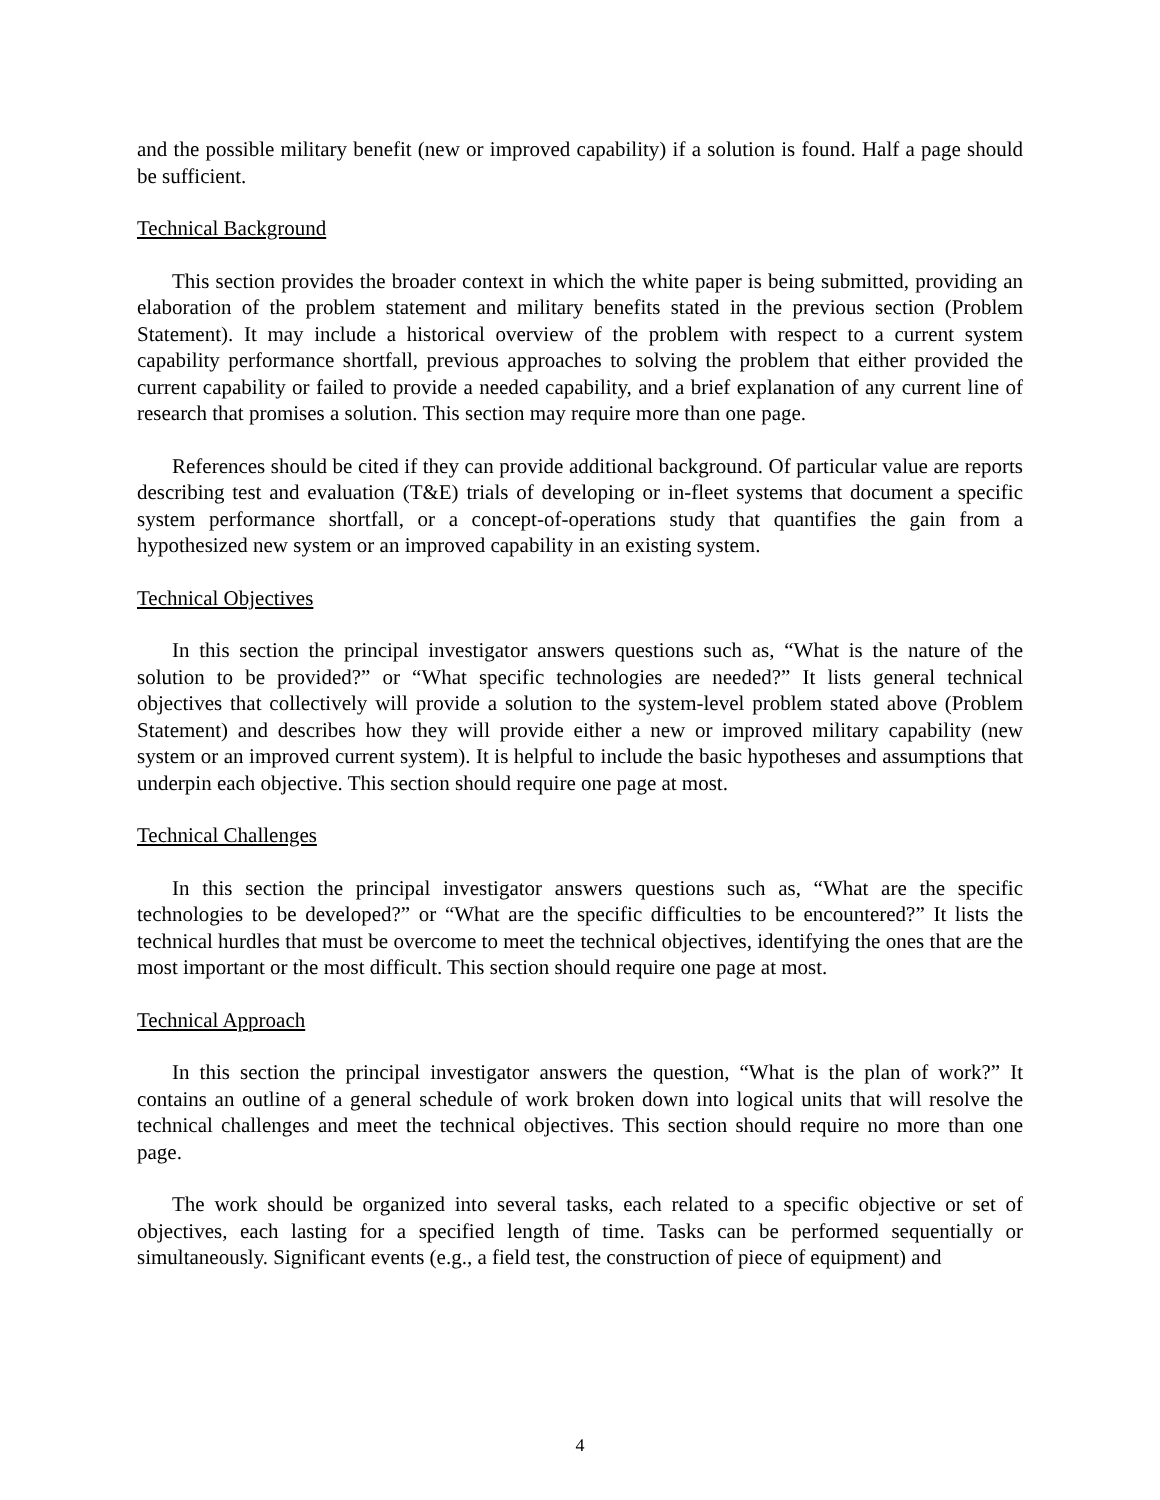and the possible military benefit (new or improved capability) if a solution is found. Half a page should be sufficient.
Technical Background
This section provides the broader context in which the white paper is being submitted, providing an elaboration of the problem statement and military benefits stated in the previous section (Problem Statement). It may include a historical overview of the problem with respect to a current system capability performance shortfall, previous approaches to solving the problem that either provided the current capability or failed to provide a needed capability, and a brief explanation of any current line of research that promises a solution. This section may require more than one page.
References should be cited if they can provide additional background. Of particular value are reports describing test and evaluation (T&E) trials of developing or in-fleet systems that document a specific system performance shortfall, or a concept-of-operations study that quantifies the gain from a hypothesized new system or an improved capability in an existing system.
Technical Objectives
In this section the principal investigator answers questions such as, “What is the nature of the solution to be provided?” or “What specific technologies are needed?” It lists general technical objectives that collectively will provide a solution to the system-level problem stated above (Problem Statement) and describes how they will provide either a new or improved military capability (new system or an improved current system). It is helpful to include the basic hypotheses and assumptions that underpin each objective. This section should require one page at most.
Technical Challenges
In this section the principal investigator answers questions such as, “What are the specific technologies to be developed?” or “What are the specific difficulties to be encountered?” It lists the technical hurdles that must be overcome to meet the technical objectives, identifying the ones that are the most important or the most difficult. This section should require one page at most.
Technical Approach
In this section the principal investigator answers the question, “What is the plan of work?” It contains an outline of a general schedule of work broken down into logical units that will resolve the technical challenges and meet the technical objectives. This section should require no more than one page.
The work should be organized into several tasks, each related to a specific objective or set of objectives, each lasting for a specified length of time. Tasks can be performed sequentially or simultaneously. Significant events (e.g., a field test, the construction of piece of equipment) and
4